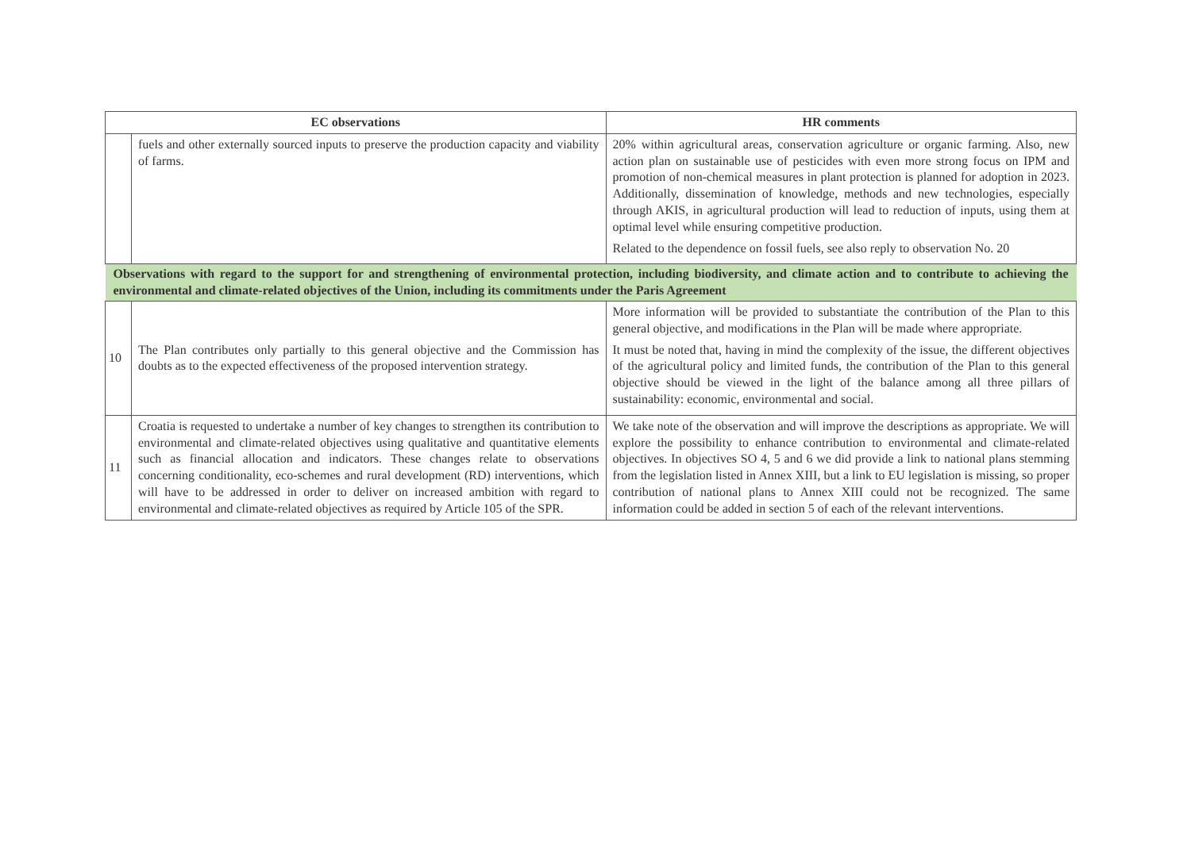| EC observations | | HR comments |
| --- | --- | --- |
| | fuels and other externally sourced inputs to preserve the production capacity and viability of farms. | 20% within agricultural areas, conservation agriculture or organic farming. Also, new action plan on sustainable use of pesticides with even more strong focus on IPM and promotion of non-chemical measures in plant protection is planned for adoption in 2023. Additionally, dissemination of knowledge, methods and new technologies, especially through AKIS, in agricultural production will lead to reduction of inputs, using them at optimal level while ensuring competitive production. Related to the dependence on fossil fuels, see also reply to observation No. 20 |
| Observations with regard to the support for and strengthening of environmental protection, including biodiversity, and climate action and to contribute to achieving the environmental and climate-related objectives of the Union, including its commitments under the Paris Agreement | | |
| 10 | The Plan contributes only partially to this general objective and the Commission has doubts as to the expected effectiveness of the proposed intervention strategy. | More information will be provided to substantiate the contribution of the Plan to this general objective, and modifications in the Plan will be made where appropriate. It must be noted that, having in mind the complexity of the issue, the different objectives of the agricultural policy and limited funds, the contribution of the Plan to this general objective should be viewed in the light of the balance among all three pillars of sustainability: economic, environmental and social. |
| 11 | Croatia is requested to undertake a number of key changes to strengthen its contribution to environmental and climate-related objectives using qualitative and quantitative elements such as financial allocation and indicators. These changes relate to observations concerning conditionality, eco-schemes and rural development (RD) interventions, which will have to be addressed in order to deliver on increased ambition with regard to environmental and climate-related objectives as required by Article 105 of the SPR. | We take note of the observation and will improve the descriptions as appropriate. We will explore the possibility to enhance contribution to environmental and climate-related objectives. In objectives SO 4, 5 and 6 we did provide a link to national plans stemming from the legislation listed in Annex XIII, but a link to EU legislation is missing, so proper contribution of national plans to Annex XIII could not be recognized. The same information could be added in section 5 of each of the relevant interventions. |